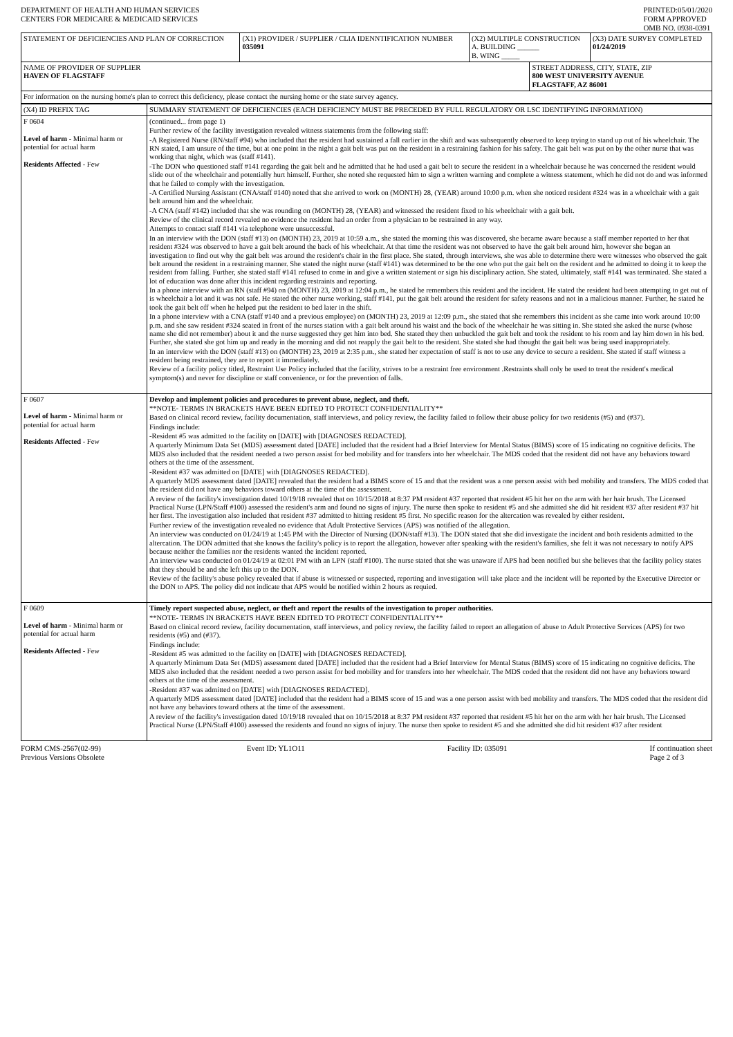DEPARTMENT OF HEALTH AND HUMAN SERVICES
CENTERS FOR MEDICARE & MEDICAID SERVICES
PRINTED:05/01/2020
FORM APPROVED
OMB NO. 0938-0391
| STATEMENT OF DEFICIENCIES AND PLAN OF CORRECTION | (X1) PROVIDER / SUPPLIER / CLIA IDENNTIFICATION NUMBER 035091 | (X2) MULTIPLE CONSTRUCTION A. BUILDING ______ B. WING _____ | | (X3) DATE SURVEY COMPLETED 01/24/2019 |
| NAME OF PROVIDER OF SUPPLIER HAVEN OF FLAGSTAFF | | | STREET ADDRESS, CITY, STATE, ZIP 800 WEST UNIVERSITY AVENUE FLAGSTAFF, AZ 86001 | |
| For information on the nursing home's plan to correct this deficiency, please contact the nursing home or the state survey agency. | | | | |
| (X4) ID PREFIX TAG | SUMMARY STATEMENT OF DEFICIENCIES (EACH DEFICIENCY MUST BE PRECEDED BY FULL REGULATORY OR LSC IDENTIFYING INFORMATION) |
| --- | --- |
| F 0604 Level of harm - Minimal harm or potential for actual harm Residents Affected - Few | (continued... from page 1) Further review of the facility investigation revealed witness statements from the following staff: -A Registered Nurse (RN/staff #94) who included that the resident had sustained a fall earlier in the shift and was subsequently observed to keep trying to stand up out of his wheelchair. The RN stated, I am unsure of the time, but at one point in the night a gait belt was put on the resident in a restraining fashion for his safety. The gait belt was put on by the other nurse that was working that night, which was (staff #141). -The DON who questioned staff #141 regarding the gait belt and he admitted that he had used a gait belt to secure the resident in a wheelchair because he was concerned the resident would slide out of the wheelchair and potentially hurt himself. Further, she noted she requested him to sign a written warning and complete a witness statement, which he did not do and was informed that he failed to comply with the investigation. -A Certified Nursing Assistant (CNA/staff #140) noted that she arrived to work on (MONTH) 28, (YEAR) around 10:00 p.m. when she noticed resident #324 was in a wheelchair with a gait belt around him and the wheelchair. -A CNA (staff #142) included that she was rounding on (MONTH) 28, (YEAR) and witnessed the resident fixed to his wheelchair with a gait belt. Review of the clinical record revealed no evidence the resident had an order from a physician to be restrained in any way. Attempts to contact staff #141 via telephone were unsuccessful. In an interview with the DON (staff #13) on (MONTH) 23, 2019 at 10:59 a.m., she stated the morning this was discovered, she became aware because a staff member reported to her that resident #324 was observed to have a gait belt around the back of his wheelchair. At that time the resident was not observed to have the gait belt around him, however she began an investigation to find out why the gait belt was around the resident's chair in the first place. She stated, through interviews, she was able to determine there were witnesses who observed the gait belt around the resident in a restraining manner. She stated the night nurse (staff #141) was determined to be the one who put the gait belt on the resident and he admitted to doing it to keep the resident from falling. Further, she stated staff #141 refused to come in and give a written statement or sign his disciplinary action. She stated, ultimately, staff #141 was terminated. She stated a lot of education was done after this incident regarding restraints and reporting. In a phone interview with an RN (staff #94) on (MONTH) 23, 2019 at 12:04 p.m., he stated he remembers this resident and the incident. He stated the resident had been attempting to get out of is wheelchair a lot and it was not safe. He stated the other nurse working, staff #141, put the gait belt around the resident for safety reasons and not in a malicious manner. Further, he stated he took the gait belt off when he helped put the resident to bed later in the shift. In a phone interview with a CNA (staff #140 and a previous employee) on (MONTH) 23, 2019 at 12:09 p.m., she stated that she remembers this incident as she came into work around 10:00 p.m. and she saw resident #324 seated in front of the nurses station with a gait belt around his waist and the back of the wheelchair he was sitting in. She stated she asked the nurse (whose name she did not remember) about it and the nurse suggested they get him into bed. She stated they then unbuckled the gait belt and took the resident to his room and lay him down in his bed. Further, she stated she got him up and ready in the morning and did not reapply the gait belt to the resident. She stated she had thought the gait belt was being used inappropriately. In an interview with the DON (staff #13) on (MONTH) 23, 2019 at 2:35 p.m., she stated her expectation of staff is not to use any device to secure a resident. She stated if staff witness a resident being restrained, they are to report it immediately. Review of a facility policy titled, Restraint Use Policy included that the facility, strives to be a restraint free environment .Restraints shall only be used to treat the resident's medical symptom(s) and never for discipline or staff convenience, or for the prevention of falls. |
| F 0607 Level of harm - Minimal harm or potential for actual harm Residents Affected - Few | Develop and implement policies and procedures to prevent abuse, neglect, and theft. **NOTE- TERMS IN BRACKETS HAVE BEEN EDITED TO PROTECT CONFIDENTIALITY** Based on clinical record review, facility documentation, staff interviews, and policy review, the facility failed to follow their abuse policy for two residents (#5) and (#37). Findings include: -Resident #5 was admitted to the facility on [DATE] with [DIAGNOSES REDACTED]. A quarterly Minimum Data Set (MDS) assessment dated [DATE] included that the resident had a Brief Interview for Mental Status (BIMS) score of 15 indicating no cognitive deficits. The MDS also included that the resident needed a two person assist for bed mobility and for transfers into her wheelchair. The MDS coded that the resident did not have any behaviors toward others at the time of the assessment. -Resident #37 was admitted on [DATE] with [DIAGNOSES REDACTED]. A quarterly MDS assessment dated [DATE] revealed that the resident had a BIMS score of 15 and that the resident was a one person assist with bed mobility and transfers. The MDS coded that the resident did not have any behaviors toward others at the time of the assessment. A review of the facility's investigation dated 10/19/18 revealed that on 10/15/2018 at 8:37 PM resident #37 reported that resident #5 hit her on the arm with her hair brush. The Licensed Practical Nurse (LPN/Staff #100) assessed the resident's arm and found no signs of injury. The nurse then spoke to resident #5 and she admitted she did hit resident #37 after resident #37 hit her first. The investigation also included that resident #37 admitted to hitting resident #5 first. No specific reason for the altercation was revealed by either resident. Further review of the investigation revealed no evidence that Adult Protective Services (APS) was notified of the allegation. An interview was conducted on 01/24/19 at 1:45 PM with the Director of Nursing (DON/staff #13). The DON stated that she did investigate the incident and both residents admitted to the altercation. The DON admitted that she knows the facility's policy is to report the allegation, however after speaking with the resident's families, she felt it was not necessary to notify APS because neither the families nor the residents wanted the incident reported. An interview was conducted on 01/24/19 at 02:01 PM with an LPN (staff #100). The nurse stated that she was unaware if APS had been notified but she believes that the facility policy states that they should be and she left this up to the DON. Review of the facility's abuse policy revealed that if abuse is witnessed or suspected, reporting and investigation will take place and the incident will be reported by the Executive Director or the DON to APS. The policy did not indicate that APS would be notified within 2 hours as requied. |
| F 0609 Level of harm - Minimal harm or potential for actual harm Residents Affected - Few | Timely report suspected abuse, neglect, or theft and report the results of the investigation to proper authorities. **NOTE- TERMS IN BRACKETS HAVE BEEN EDITED TO PROTECT CONFIDENTIALITY** Based on clinical record review, facility documentation, staff interviews, and policy review, the facility failed to report an allegation of abuse to Adult Protective Services (APS) for two residents (#5) and (#37). Findings include: -Resident #5 was admitted to the facility on [DATE] with [DIAGNOSES REDACTED]. A quarterly Minimum Data Set (MDS) assessment dated [DATE] included that the resident had a Brief Interview for Mental Status (BIMS) score of 15 indicating no cognitive deficits. The MDS also included that the resident needed a two person assist for bed mobility and for transfers into her wheelchair. The MDS coded that the resident did not have any behaviors toward others at the time of the assessment. -Resident #37 was admitted on [DATE] with [DIAGNOSES REDACTED]. A quarterly MDS assessment dated [DATE] included that the resident had a BIMS score of 15 and was a one person assist with bed mobility and transfers. The MDS coded that the resident did not have any behaviors toward others at the time of the assessment. A review of the facility's investigation dated 10/19/18 revealed that on 10/15/2018 at 8:37 PM resident #37 reported that resident #5 hit her on the arm with her hair brush. The Licensed Practical Nurse (LPN/Staff #100) assessed the residents and found no signs of injury. The nurse then spoke to resident #5 and she admitted she did hit resident #37 after resident |
FORM CMS-2567(02-99)
Previous Versions Obsolete
Event ID: YL1O11 Facility ID: 035091 If continuation sheet
Page 2 of 3